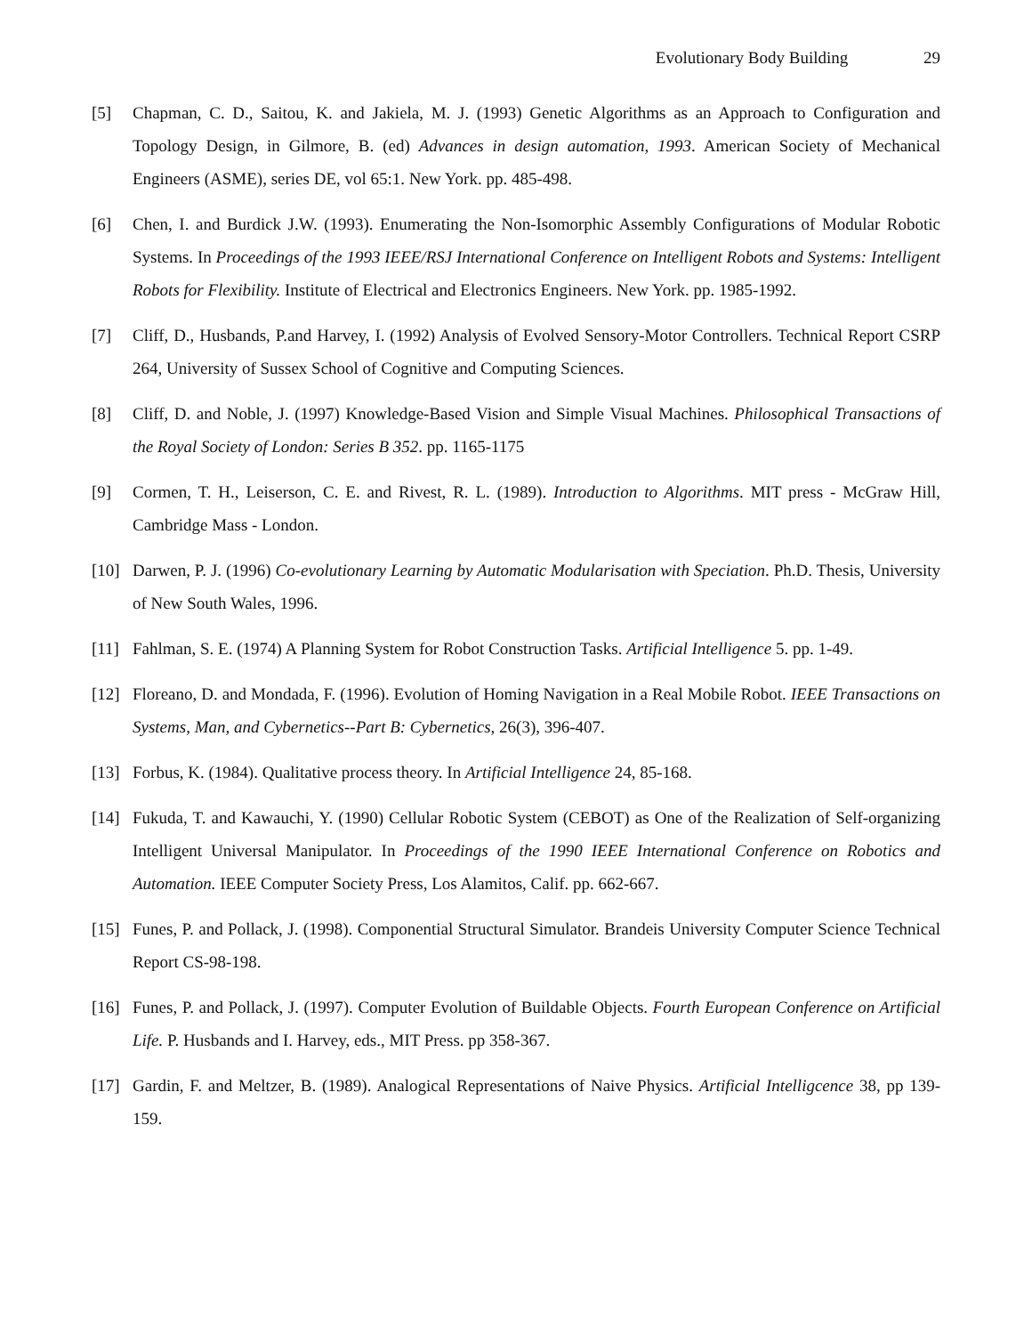Evolutionary Body Building 29
[5] Chapman, C. D., Saitou, K. and Jakiela, M. J. (1993) Genetic Algorithms as an Approach to Configuration and Topology Design, in Gilmore, B. (ed) Advances in design automation, 1993. American Society of Mechanical Engineers (ASME), series DE, vol 65:1. New York. pp. 485-498.
[6] Chen, I. and Burdick J.W. (1993). Enumerating the Non-Isomorphic Assembly Configurations of Modular Robotic Systems. In Proceedings of the 1993 IEEE/RSJ International Conference on Intelligent Robots and Systems: Intelligent Robots for Flexibility. Institute of Electrical and Electronics Engineers. New York. pp. 1985-1992.
[7] Cliff, D., Husbands, P.and Harvey, I. (1992) Analysis of Evolved Sensory-Motor Controllers. Technical Report CSRP 264, University of Sussex School of Cognitive and Computing Sciences.
[8] Cliff, D. and Noble, J. (1997) Knowledge-Based Vision and Simple Visual Machines. Philosophical Transactions of the Royal Society of London: Series B 352. pp. 1165-1175
[9] Cormen, T. H., Leiserson, C. E. and Rivest, R. L. (1989). Introduction to Algorithms. MIT press - McGraw Hill, Cambridge Mass - London.
[10] Darwen, P. J. (1996) Co-evolutionary Learning by Automatic Modularisation with Speciation. Ph.D. Thesis, University of New South Wales, 1996.
[11] Fahlman, S. E. (1974) A Planning System for Robot Construction Tasks. Artificial Intelligence 5. pp. 1-49.
[12] Floreano, D. and Mondada, F. (1996). Evolution of Homing Navigation in a Real Mobile Robot. IEEE Transactions on Systems, Man, and Cybernetics--Part B: Cybernetics, 26(3), 396-407.
[13] Forbus, K. (1984). Qualitative process theory. In Artificial Intelligence 24, 85-168.
[14] Fukuda, T. and Kawauchi, Y. (1990) Cellular Robotic System (CEBOT) as One of the Realization of Self-organizing Intelligent Universal Manipulator. In Proceedings of the 1990 IEEE International Conference on Robotics and Automation. IEEE Computer Society Press, Los Alamitos, Calif. pp. 662-667.
[15] Funes, P. and Pollack, J. (1998). Componential Structural Simulator. Brandeis University Computer Science Technical Report CS-98-198.
[16] Funes, P. and Pollack, J. (1997). Computer Evolution of Buildable Objects. Fourth European Conference on Artificial Life. P. Husbands and I. Harvey, eds., MIT Press. pp 358-367.
[17] Gardin, F. and Meltzer, B. (1989). Analogical Representations of Naive Physics. Artificial Intelligcence 38, pp 139-159.